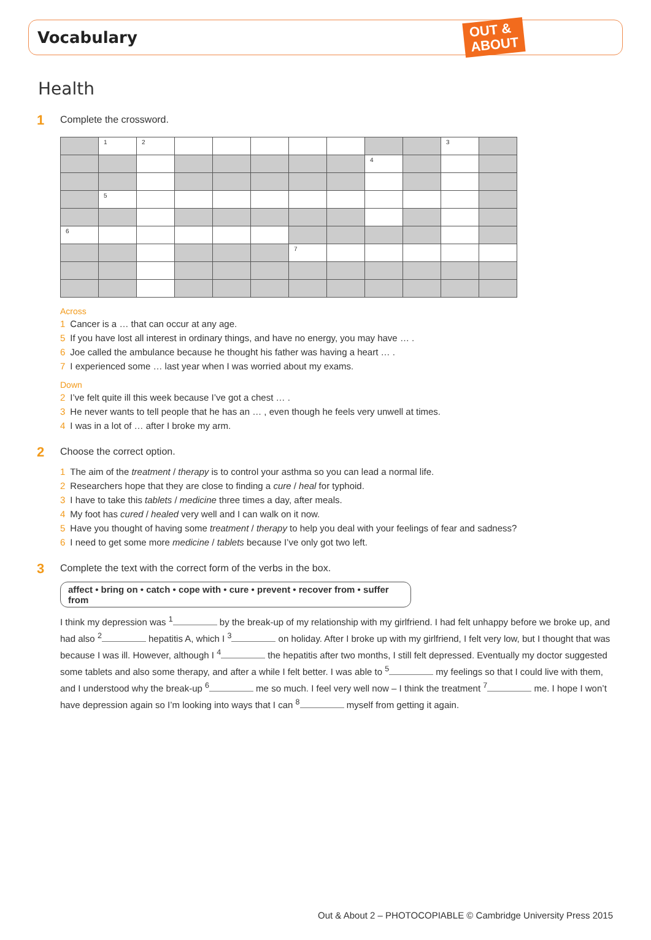Vocabulary
OUT &
ABOUT
Health
1 Complete the crossword.
| | 1 | 2 | | | | | | | | 3 | |
| | | | | | | | | 4 | | | |
| | 5 | | | | | | | | | | |
| 6 | | | | | | | | | | | |
| | | | | | | 7 | | | | | |
Across
1 Cancer is a … that can occur at any age.
5 If you have lost all interest in ordinary things, and have no energy, you may have … .
6 Joe called the ambulance because he thought his father was having a heart … .
7 I experienced some … last year when I was worried about my exams.
Down
2 I’ve felt quite ill this week because I’ve got a chest … .
3 He never wants to tell people that he has an … , even though he feels very unwell at times.
4 I was in a lot of … after I broke my arm.
2 Choose the correct option.
1 The aim of the treatment / therapy is to control your asthma so you can lead a normal life.
2 Researchers hope that they are close to finding a cure / heal for typhoid.
3 I have to take this tablets / medicine three times a day, after meals.
4 My foot has cured / healed very well and I can walk on it now.
5 Have you thought of having some treatment / therapy to help you deal with your feelings of fear and sadness?
6 I need to get some more medicine / tablets because I’ve only got two left.
3 Complete the text with the correct form of the verbs in the box.
affect • bring on • catch • cope with • cure • prevent • recover from • suffer from
I think my depression was <sup>1</sup> by the break-up of my relationship with my girlfriend. I had felt unhappy before we broke up, and had also <sup>2</sup> hepatitis A, which I <sup>3</sup> on holiday. After I broke up with my girlfriend, I felt very low, but I thought that was because I was ill. However, although I <sup>4</sup> the hepatitis after two months, I still felt depressed. Eventually my doctor suggested some tablets and also some therapy, and after a while I felt better. I was able to <sup>5</sup> my feelings so that I could live with them, and I understood why the break-up <sup>6</sup> me so much. I feel very well now – I think the treatment <sup>7</sup> me. I hope I won’t have depression again so I’m looking into ways that I can <sup>8</sup> myself from getting it again.
Out & About 2 – PHOTOCOPIABLE © Cambridge University Press 2015